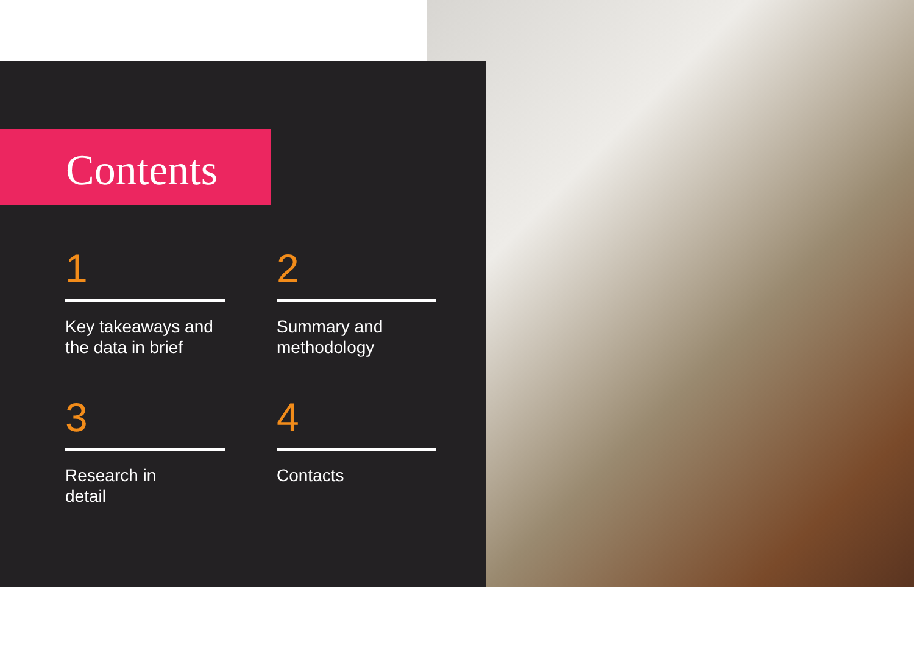Contents
1
Key takeaways and
the data in brief
2
Summary and
methodology
3
Research in
detail
4
Contacts